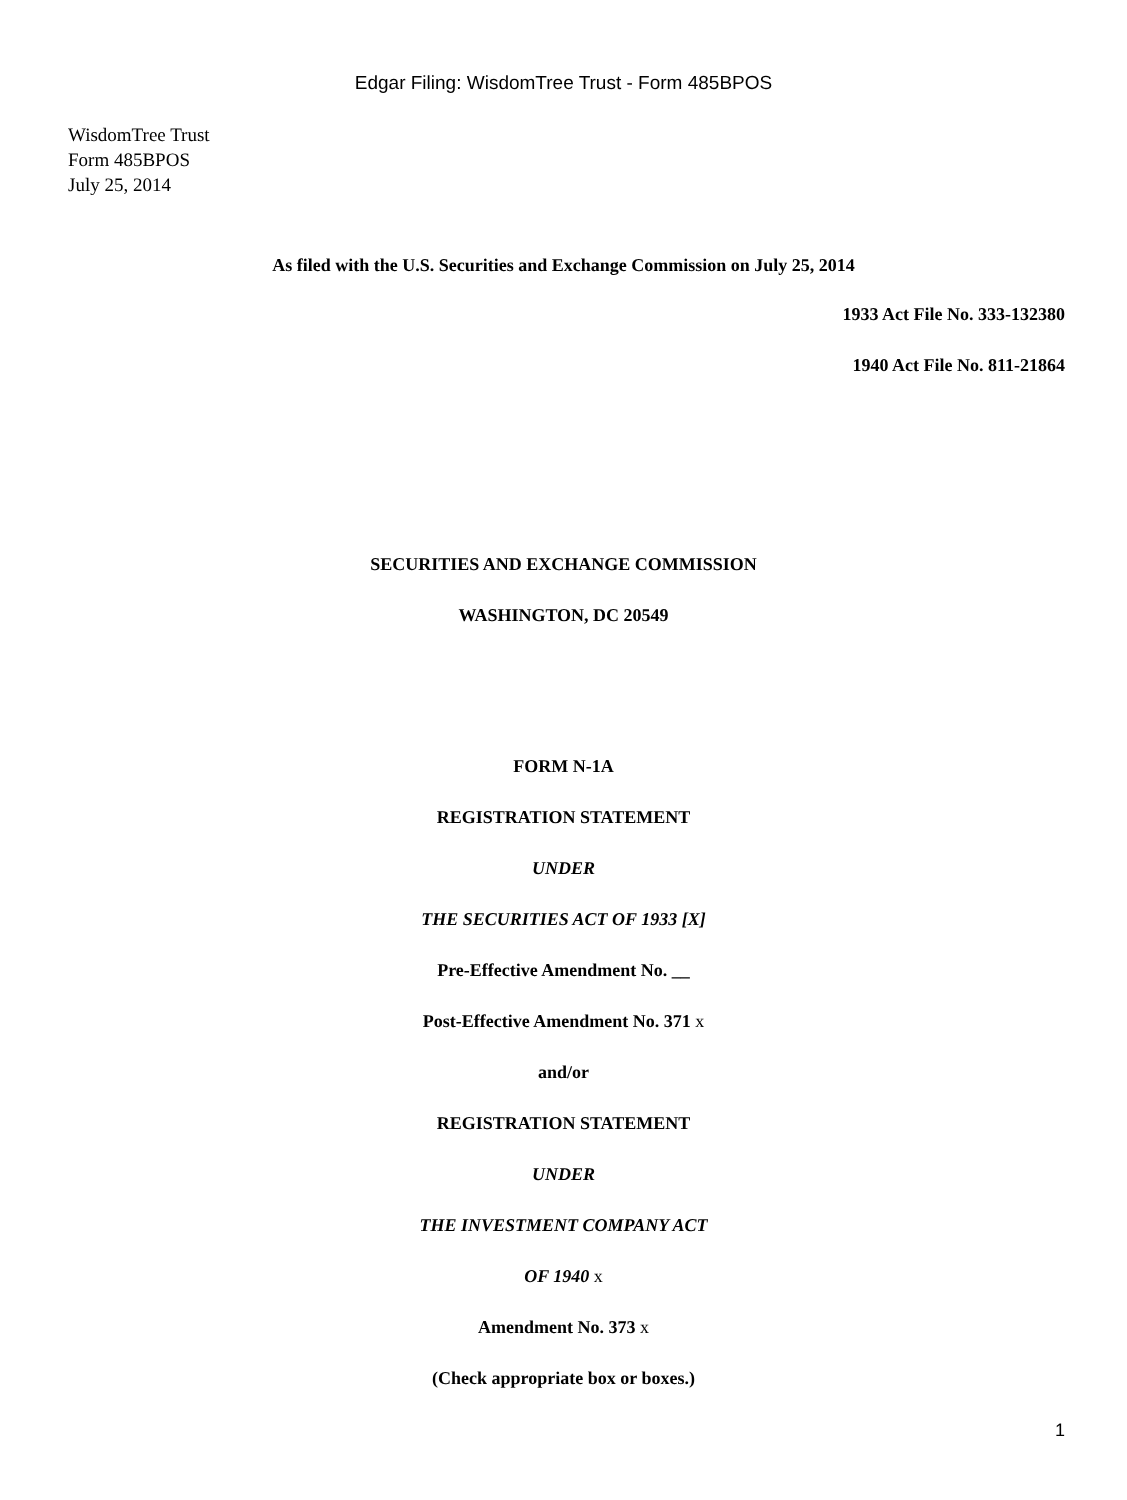Edgar Filing: WisdomTree Trust - Form 485BPOS
WisdomTree Trust
Form 485BPOS
July 25, 2014
As filed with the U.S. Securities and Exchange Commission on July 25, 2014
1933 Act File No. 333-132380
1940 Act File No. 811-21864
SECURITIES AND EXCHANGE COMMISSION
WASHINGTON, DC 20549
FORM N-1A
REGISTRATION STATEMENT
UNDER
THE SECURITIES ACT OF 1933 [X]
Pre-Effective Amendment No. __
Post-Effective Amendment No. 371 x
and/or
REGISTRATION STATEMENT
UNDER
THE INVESTMENT COMPANY ACT
OF 1940 x
Amendment No. 373 x
(Check appropriate box or boxes.)
1